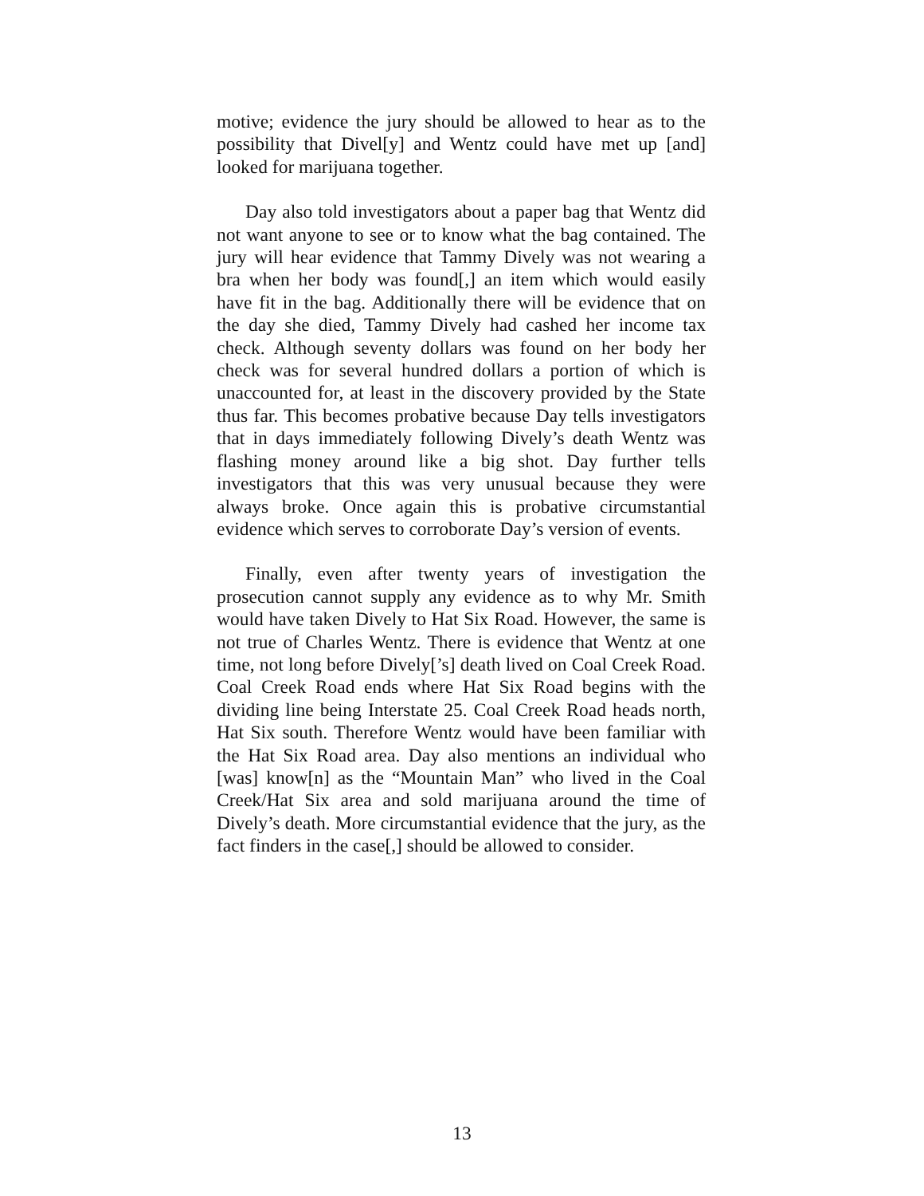motive; evidence the jury should be allowed to hear as to the possibility that Divel[y] and Wentz could have met up [and] looked for marijuana together.
Day also told investigators about a paper bag that Wentz did not want anyone to see or to know what the bag contained. The jury will hear evidence that Tammy Dively was not wearing a bra when her body was found[,] an item which would easily have fit in the bag. Additionally there will be evidence that on the day she died, Tammy Dively had cashed her income tax check. Although seventy dollars was found on her body her check was for several hundred dollars a portion of which is unaccounted for, at least in the discovery provided by the State thus far. This becomes probative because Day tells investigators that in days immediately following Dively’s death Wentz was flashing money around like a big shot. Day further tells investigators that this was very unusual because they were always broke. Once again this is probative circumstantial evidence which serves to corroborate Day’s version of events.
Finally, even after twenty years of investigation the prosecution cannot supply any evidence as to why Mr. Smith would have taken Dively to Hat Six Road. However, the same is not true of Charles Wentz. There is evidence that Wentz at one time, not long before Dively[’s] death lived on Coal Creek Road. Coal Creek Road ends where Hat Six Road begins with the dividing line being Interstate 25. Coal Creek Road heads north, Hat Six south. Therefore Wentz would have been familiar with the Hat Six Road area. Day also mentions an individual who [was] know[n] as the “Mountain Man” who lived in the Coal Creek/Hat Six area and sold marijuana around the time of Dively’s death. More circumstantial evidence that the jury, as the fact finders in the case[,] should be allowed to consider.
13